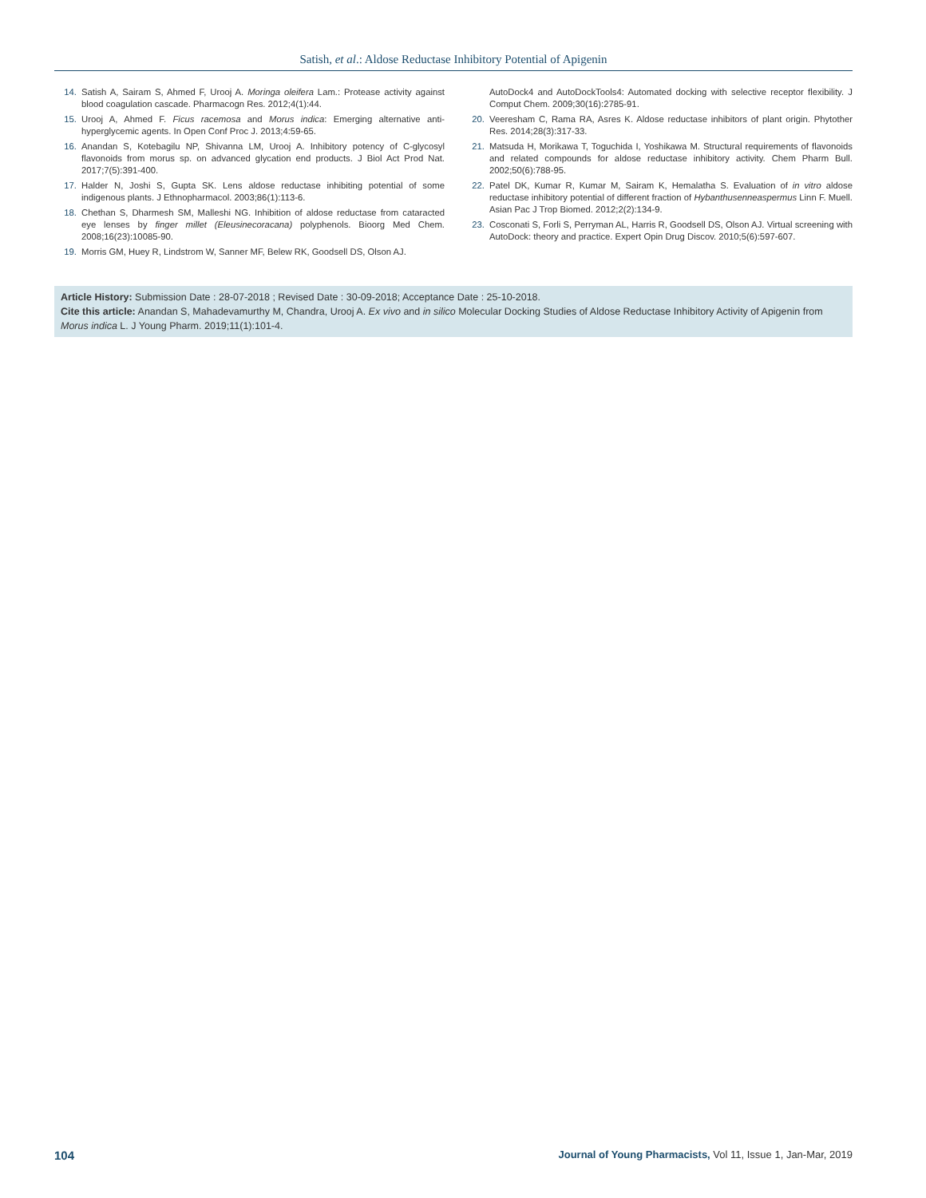Satish, et al.: Aldose Reductase Inhibitory Potential of Apigenin
14. Satish A, Sairam S, Ahmed F, Urooj A. Moringa oleifera Lam.: Protease activity against blood coagulation cascade. Pharmacogn Res. 2012;4(1):44.
15. Urooj A, Ahmed F. Ficus racemosa and Morus indica: Emerging alternative anti-hyperglycemic agents. In Open Conf Proc J. 2013;4:59-65.
16. Anandan S, Kotebagilu NP, Shivanna LM, Urooj A. Inhibitory potency of C-glycosyl flavonoids from morus sp. on advanced glycation end products. J Biol Act Prod Nat. 2017;7(5):391-400.
17. Halder N, Joshi S, Gupta SK. Lens aldose reductase inhibiting potential of some indigenous plants. J Ethnopharmacol. 2003;86(1):113-6.
18. Chethan S, Dharmesh SM, Malleshi NG. Inhibition of aldose reductase from cataracted eye lenses by finger millet (Eleusinecoracana) polyphenols. Bioorg Med Chem. 2008;16(23):10085-90.
19. Morris GM, Huey R, Lindstrom W, Sanner MF, Belew RK, Goodsell DS, Olson AJ.
AutoDock4 and AutoDockTools4: Automated docking with selective receptor flexibility. J Comput Chem. 2009;30(16):2785-91.
20. Veeresham C, Rama RA, Asres K. Aldose reductase inhibitors of plant origin. Phytother Res. 2014;28(3):317-33.
21. Matsuda H, Morikawa T, Toguchida I, Yoshikawa M. Structural requirements of flavonoids and related compounds for aldose reductase inhibitory activity. Chem Pharm Bull. 2002;50(6):788-95.
22. Patel DK, Kumar R, Kumar M, Sairam K, Hemalatha S. Evaluation of in vitro aldose reductase inhibitory potential of different fraction of Hybanthusenneaspermus Linn F. Muell. Asian Pac J Trop Biomed. 2012;2(2):134-9.
23. Cosconati S, Forli S, Perryman AL, Harris R, Goodsell DS, Olson AJ. Virtual screening with AutoDock: theory and practice. Expert Opin Drug Discov. 2010;5(6):597-607.
Article History: Submission Date : 28-07-2018 ; Revised Date : 30-09-2018; Acceptance Date : 25-10-2018.
Cite this article: Anandan S, Mahadevamurthy M, Chandra, Urooj A. Ex vivo and in silico Molecular Docking Studies of Aldose Reductase Inhibitory Activity of Apigenin from Morus indica L. J Young Pharm. 2019;11(1):101-4.
104 Journal of Young Pharmacists, Vol 11, Issue 1, Jan-Mar, 2019